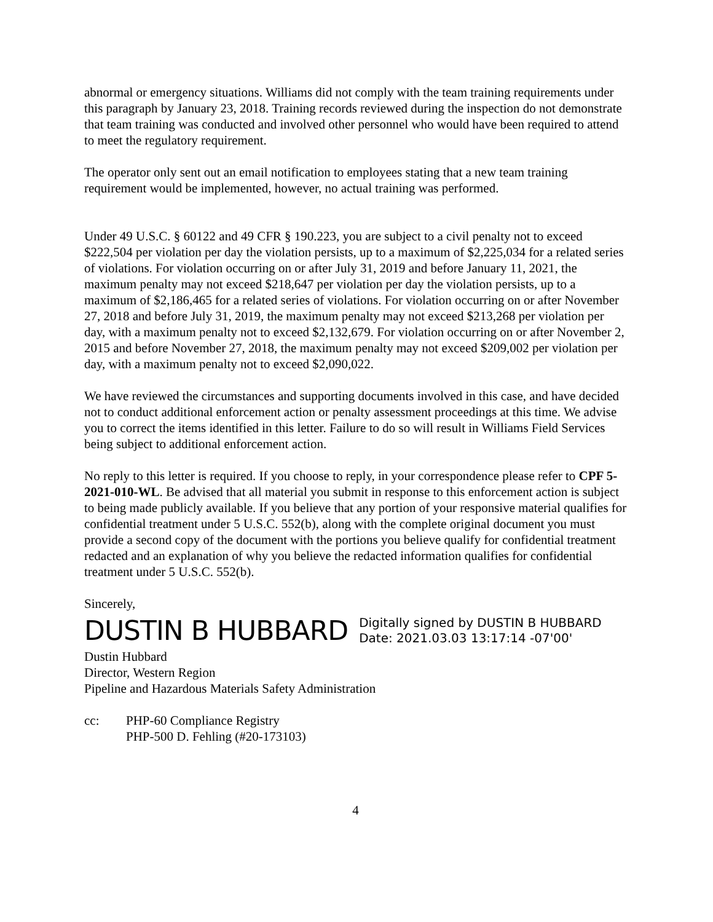abnormal or emergency situations. Williams did not comply with the team training requirements under this paragraph by January 23, 2018. Training records reviewed during the inspection do not demonstrate that team training was conducted and involved other personnel who would have been required to attend to meet the regulatory requirement.
The operator only sent out an email notification to employees stating that a new team training requirement would be implemented, however, no actual training was performed.
Under 49 U.S.C. § 60122 and 49 CFR § 190.223, you are subject to a civil penalty not to exceed $222,504 per violation per day the violation persists, up to a maximum of $2,225,034 for a related series of violations. For violation occurring on or after July 31, 2019 and before January 11, 2021, the maximum penalty may not exceed $218,647 per violation per day the violation persists, up to a maximum of $2,186,465 for a related series of violations. For violation occurring on or after November 27, 2018 and before July 31, 2019, the maximum penalty may not exceed $213,268 per violation per day, with a maximum penalty not to exceed $2,132,679. For violation occurring on or after November 2, 2015 and before November 27, 2018, the maximum penalty may not exceed $209,002 per violation per day, with a maximum penalty not to exceed $2,090,022.
We have reviewed the circumstances and supporting documents involved in this case, and have decided not to conduct additional enforcement action or penalty assessment proceedings at this time. We advise you to correct the items identified in this letter. Failure to do so will result in Williams Field Services being subject to additional enforcement action.
No reply to this letter is required. If you choose to reply, in your correspondence please refer to CPF 5-2021-010-WL. Be advised that all material you submit in response to this enforcement action is subject to being made publicly available. If you believe that any portion of your responsive material qualifies for confidential treatment under 5 U.S.C. 552(b), along with the complete original document you must provide a second copy of the document with the portions you believe qualify for confidential treatment redacted and an explanation of why you believe the redacted information qualifies for confidential treatment under 5 U.S.C. 552(b).
Sincerely,
DUSTIN B HUBBARD
Digitally signed by DUSTIN B HUBBARD
Date: 2021.03.03 13:17:14 -07'00'
Dustin Hubbard
Director, Western Region
Pipeline and Hazardous Materials Safety Administration
cc: PHP-60 Compliance Registry
PHP-500 D. Fehling (#20-173103)
4